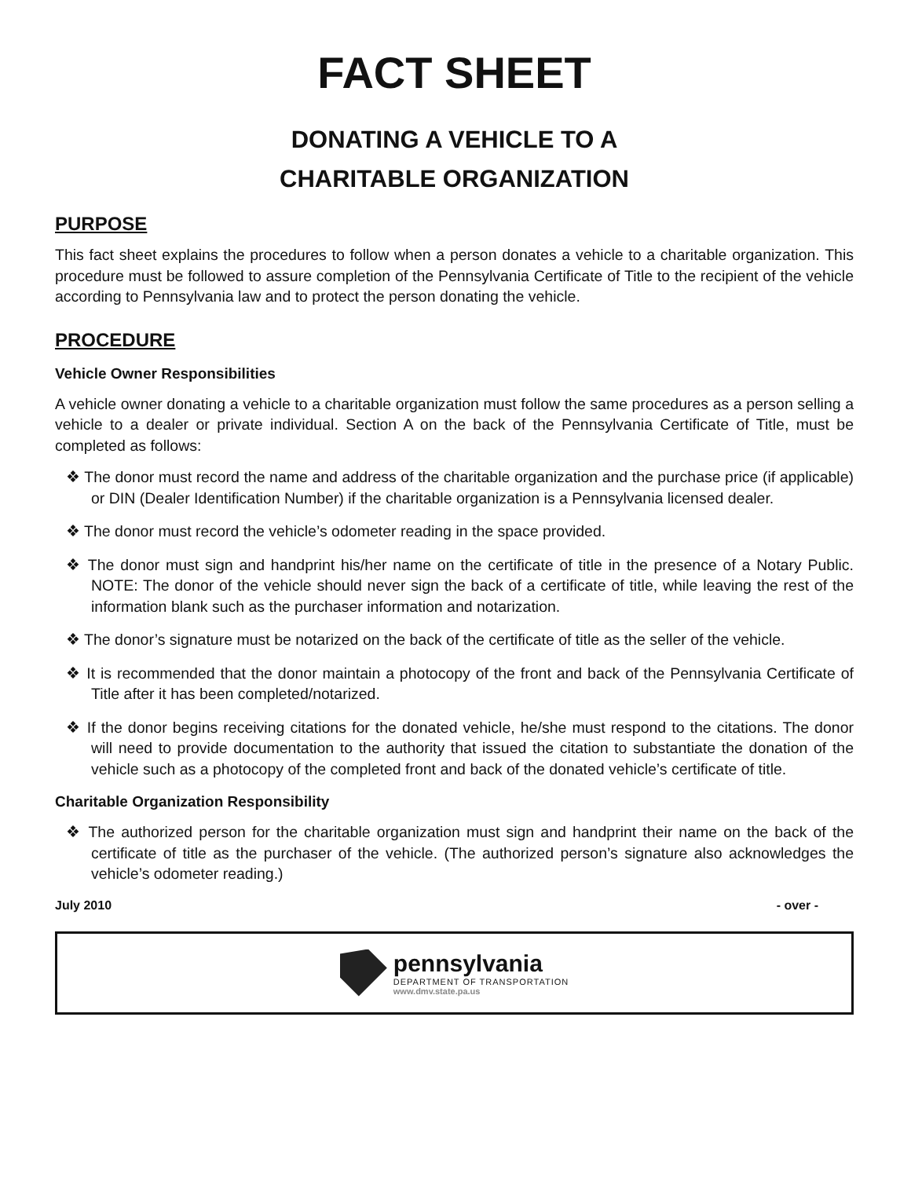FACT SHEET
DONATING A VEHICLE TO A
CHARITABLE ORGANIZATION
PURPOSE
This fact sheet explains the procedures to follow when a person donates a vehicle to a charitable organization. This procedure must be followed to assure completion of the Pennsylvania Certificate of Title to the recipient of the vehicle according to Pennsylvania law and to protect the person donating the vehicle.
PROCEDURE
Vehicle Owner Responsibilities
A vehicle owner donating a vehicle to a charitable organization must follow the same procedures as a person selling a vehicle to a dealer or private individual. Section A on the back of the Pennsylvania Certificate of Title, must be completed as follows:
❖ The donor must record the name and address of the charitable organization and the purchase price (if applicable) or DIN (Dealer Identification Number) if the charitable organization is a Pennsylvania licensed dealer.
❖ The donor must record the vehicle’s odometer reading in the space provided.
❖ The donor must sign and handprint his/her name on the certificate of title in the presence of a Notary Public. NOTE: The donor of the vehicle should never sign the back of a certificate of title, while leaving the rest of the information blank such as the purchaser information and notarization.
❖ The donor’s signature must be notarized on the back of the certificate of title as the seller of the vehicle.
❖ It is recommended that the donor maintain a photocopy of the front and back of the Pennsylvania Certificate of Title after it has been completed/notarized.
❖ If the donor begins receiving citations for the donated vehicle, he/she must respond to the citations. The donor will need to provide documentation to the authority that issued the citation to substantiate the donation of the vehicle such as a photocopy of the completed front and back of the donated vehicle’s certificate of title.
Charitable Organization Responsibility
❖ The authorized person for the charitable organization must sign and handprint their name on the back of the certificate of title as the purchaser of the vehicle. (The authorized person’s signature also acknowledges the vehicle’s odometer reading.)
July 2010 - over -
pennsylvania
DEPARTMENT OF TRANSPORTATION
www.dmv.state.pa.us